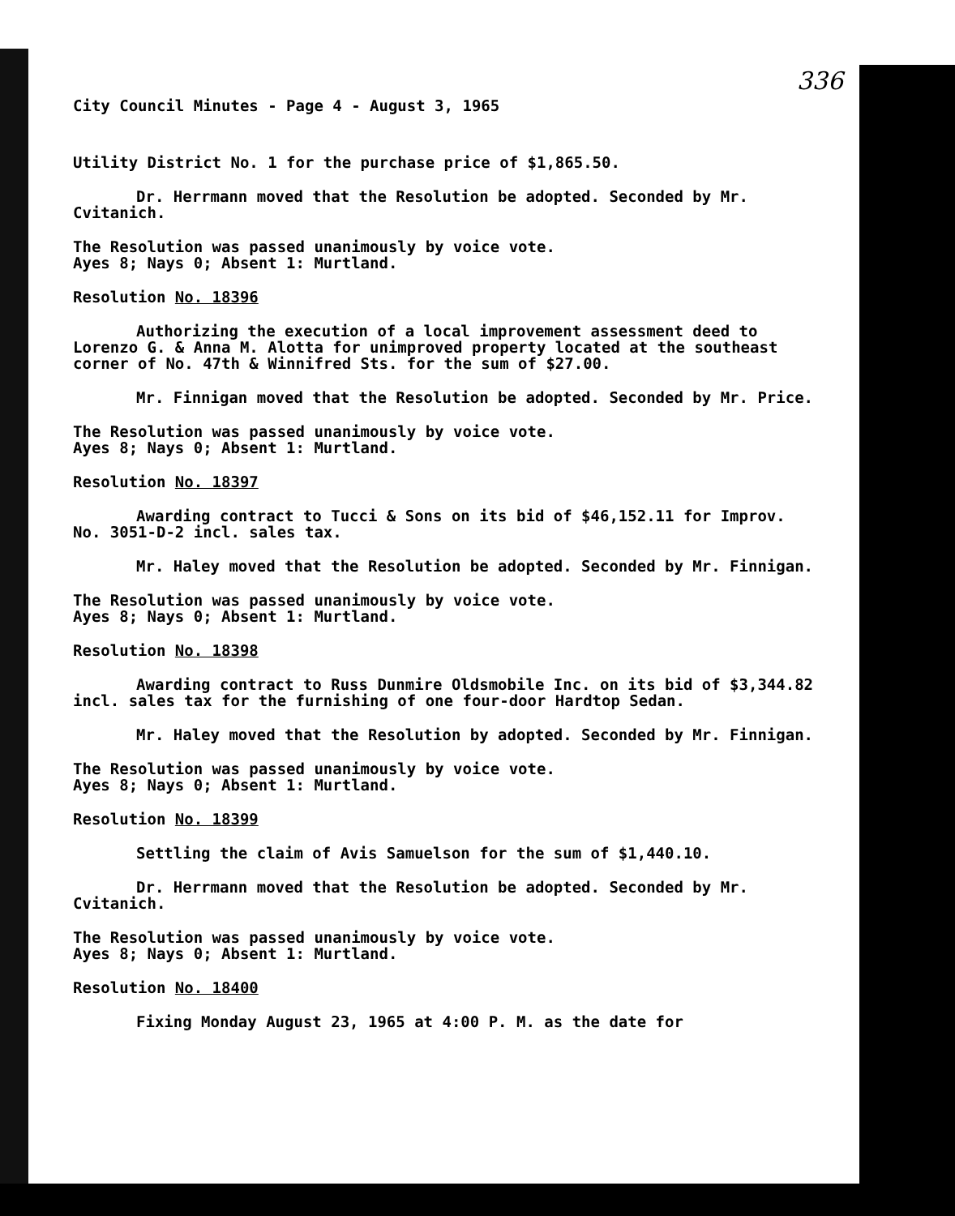336
City Council Minutes - Page 4 - August 3, 1965
Utility District No. 1 for the purchase price of $1,865.50.
Dr. Herrmann moved that the Resolution be adopted. Seconded by Mr. Cvitanich.
The Resolution was passed unanimously by voice vote.
Ayes 8; Nays 0; Absent 1: Murtland.
Resolution No. 18396
Authorizing the execution of a local improvement assessment deed to Lorenzo G. & Anna M. Alotta for unimproved property located at the southeast corner of No. 47th & Winnifred Sts. for the sum of $27.00.
Mr. Finnigan moved that the Resolution be adopted. Seconded by Mr. Price.
The Resolution was passed unanimously by voice vote.
Ayes 8; Nays 0; Absent 1: Murtland.
Resolution No. 18397
Awarding contract to Tucci & Sons on its bid of $46,152.11 for Improv. No. 3051-D-2 incl. sales tax.
Mr. Haley moved that the Resolution be adopted. Seconded by Mr. Finnigan.
The Resolution was passed unanimously by voice vote.
Ayes 8; Nays 0; Absent 1: Murtland.
Resolution No. 18398
Awarding contract to Russ Dunmire Oldsmobile Inc. on its bid of $3,344.82 incl. sales tax for the furnishing of one four-door Hardtop Sedan.
Mr. Haley moved that the Resolution by adopted. Seconded by Mr. Finnigan.
The Resolution was passed unanimously by voice vote.
Ayes 8; Nays 0; Absent 1: Murtland.
Resolution No. 18399
Settling the claim of Avis Samuelson for the sum of $1,440.10.
Dr. Herrmann moved that the Resolution be adopted. Seconded by Mr. Cvitanich.
The Resolution was passed unanimously by voice vote.
Ayes 8; Nays 0; Absent 1: Murtland.
Resolution No. 18400
Fixing Monday August 23, 1965 at 4:00 P. M. as the date for